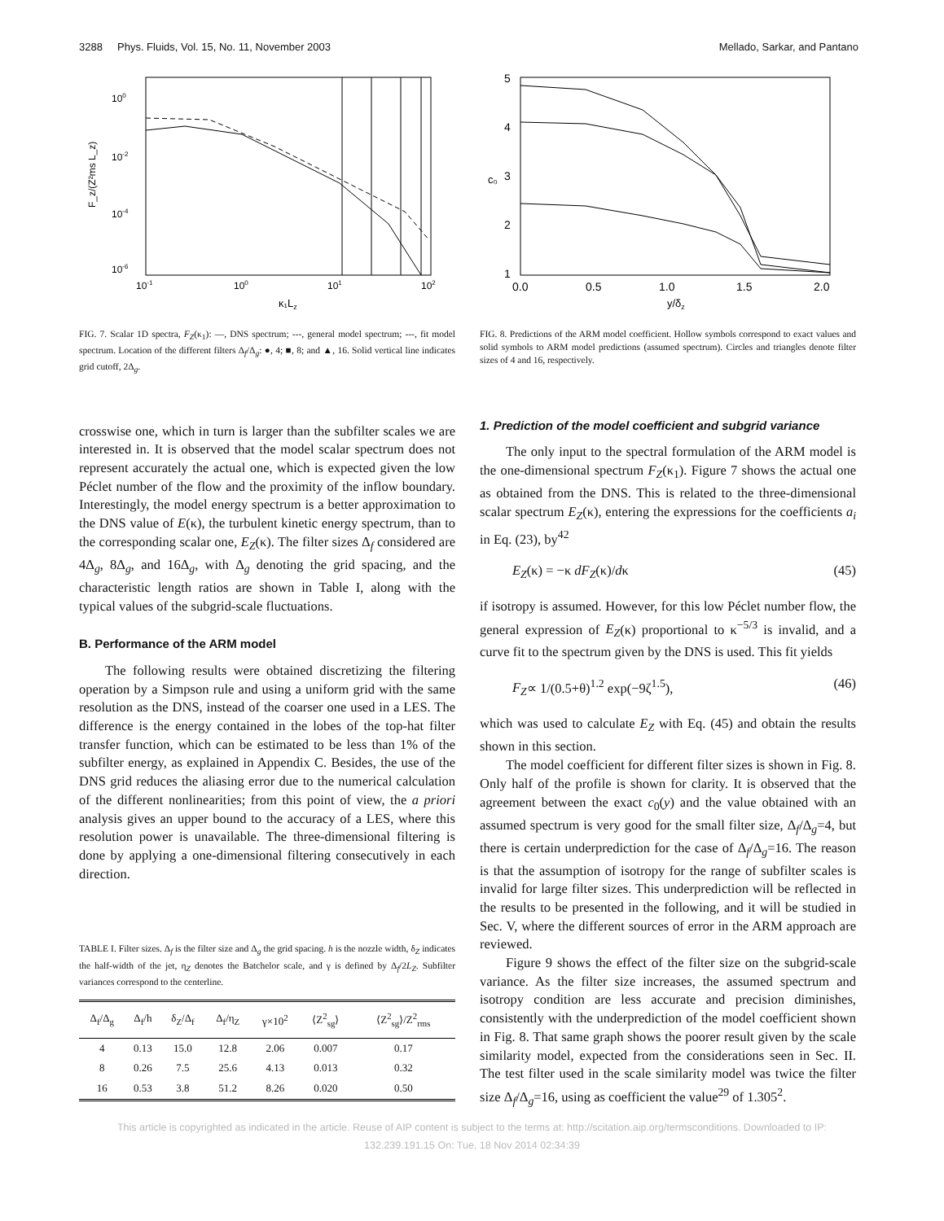3288 Phys. Fluids, Vol. 15, No. 11, November 2003 Mellado, Sarkar, and Pantano
100
10-2
10-4
10-6
10-1
100
101
102
κ₁Lz
F_z/(Z²ms L_z)
FIG. 7. Scalar 1D spectra, F<sub>Z</sub>(κ<sub>1</sub>): —, DNS spectrum; ---, general model spectrum; ---, fit model spectrum. Location of the different filters Δ<sub>f</sub>/Δ<sub>g</sub>: ●, 4; ■, 8; and ▲, 16. Solid vertical line indicates grid cutoff, 2Δ<sub>g</sub>.
crosswise one, which in turn is larger than the subfilter scales we are interested in. It is observed that the model scalar spectrum does not represent accurately the actual one, which is expected given the low Péclet number of the flow and the proximity of the inflow boundary. Interestingly, the model energy spectrum is a better approximation to the DNS value of E(κ), the turbulent kinetic energy spectrum, than to the corresponding scalar one, E<sub>Z</sub>(κ). The filter sizes Δ<sub>f</sub> considered are 4Δ<sub>g</sub>, 8Δ<sub>g</sub>, and 16Δ<sub>g</sub>, with Δ<sub>g</sub> denoting the grid spacing, and the characteristic length ratios are shown in Table I, along with the typical values of the subgrid-scale fluctuations.
B. Performance of the ARM model
The following results were obtained discretizing the filtering operation by a Simpson rule and using a uniform grid with the same resolution as the DNS, instead of the coarser one used in a LES. The difference is the energy contained in the lobes of the top-hat filter transfer function, which can be estimated to be less than 1% of the subfilter energy, as explained in Appendix C. Besides, the use of the DNS grid reduces the aliasing error due to the numerical calculation of the different nonlinearities; from this point of view, the a priori analysis gives an upper bound to the accuracy of a LES, where this resolution power is unavailable. The three-dimensional filtering is done by applying a one-dimensional filtering consecutively in each direction.
TABLE I. Filter sizes. Δ<sub>f</sub> is the filter size and Δ<sub>g</sub> the grid spacing. h is the nozzle width, δ<sub>Z</sub> indicates the half-width of the jet, η<sub>Z</sub> denotes the Batchelor scale, and γ is defined by Δ<sub>f</sub>/2L<sub>Z</sub>. Subfilter variances correspond to the centerline.
| Δ<sub>f</sub>/Δ<sub>g</sub> | Δ<sub>f</sub>/h | δ<sub>Z</sub>/Δ<sub>f</sub> | Δ<sub>f</sub>/η<sub>Z</sub> | γ×10<sup>2</sup> | ⟨Z<sup>2</sup><sub>sg</sub>⟩ | ⟨Z<sup>2</sup><sub>sg</sub>⟩/Z<sup>2</sup><sub>rms</sub> |
| --- | --- | --- | --- | --- | --- | --- |
| 4 | 0.13 | 15.0 | 12.8 | 2.06 | 0.007 | 0.17 |
| 8 | 0.26 | 7.5 | 25.6 | 4.13 | 0.013 | 0.32 |
| 16 | 0.53 | 3.8 | 51.2 | 8.26 | 0.020 | 0.50 |
5
4
3
2
1
0.0
0.5
1.0
1.5
2.0
y/δz
c₀
FIG. 8. Predictions of the ARM model coefficient. Hollow symbols correspond to exact values and solid symbols to ARM model predictions (assumed spectrum). Circles and triangles denote filter sizes of 4 and 16, respectively.
1. Prediction of the model coefficient and subgrid variance
The only input to the spectral formulation of the ARM model is the one-dimensional spectrum F<sub>Z</sub>(κ<sub>1</sub>). Figure 7 shows the actual one as obtained from the DNS. This is related to the three-dimensional scalar spectrum E<sub>Z</sub>(κ), entering the expressions for the coefficients a<sub>i</sub> in Eq. (23), by<sup>42</sup>
E<sub>Z</sub>(κ) = −κ dF<sub>Z</sub>(κ)/dκ (45)
if isotropy is assumed. However, for this low Péclet number flow, the general expression of E<sub>Z</sub>(κ) proportional to κ<sup>−5/3</sup> is invalid, and a curve fit to the spectrum given by the DNS is used. This fit yields
F<sub>Z</sub>∝ 1/(0.5+θ)<sup>1.2</sup> exp(−9ζ<sup>1.5</sup>), (46)
which was used to calculate E<sub>Z</sub> with Eq. (45) and obtain the results shown in this section.
The model coefficient for different filter sizes is shown in Fig. 8. Only half of the profile is shown for clarity. It is observed that the agreement between the exact c<sub>0</sub>(y) and the value obtained with an assumed spectrum is very good for the small filter size, Δ<sub>f</sub>/Δ<sub>g</sub>=4, but there is certain underprediction for the case of Δ<sub>f</sub>/Δ<sub>g</sub>=16. The reason is that the assumption of isotropy for the range of subfilter scales is invalid for large filter sizes. This underprediction will be reflected in the results to be presented in the following, and it will be studied in Sec. V, where the different sources of error in the ARM approach are reviewed.
Figure 9 shows the effect of the filter size on the subgrid-scale variance. As the filter size increases, the assumed spectrum and isotropy condition are less accurate and precision diminishes, consistently with the underprediction of the model coefficient shown in Fig. 8. That same graph shows the poorer result given by the scale similarity model, expected from the considerations seen in Sec. II. The test filter used in the scale similarity model was twice the filter size Δ<sub>f</sub>/Δ<sub>g</sub>=16, using as coefficient the value<sup>29</sup> of 1.305<sup>2</sup>.
This article is copyrighted as indicated in the article. Reuse of AIP content is subject to the terms at: http://scitation.aip.org/termsconditions. Downloaded to IP:
132.239.191.15 On: Tue, 18 Nov 2014 02:34:39